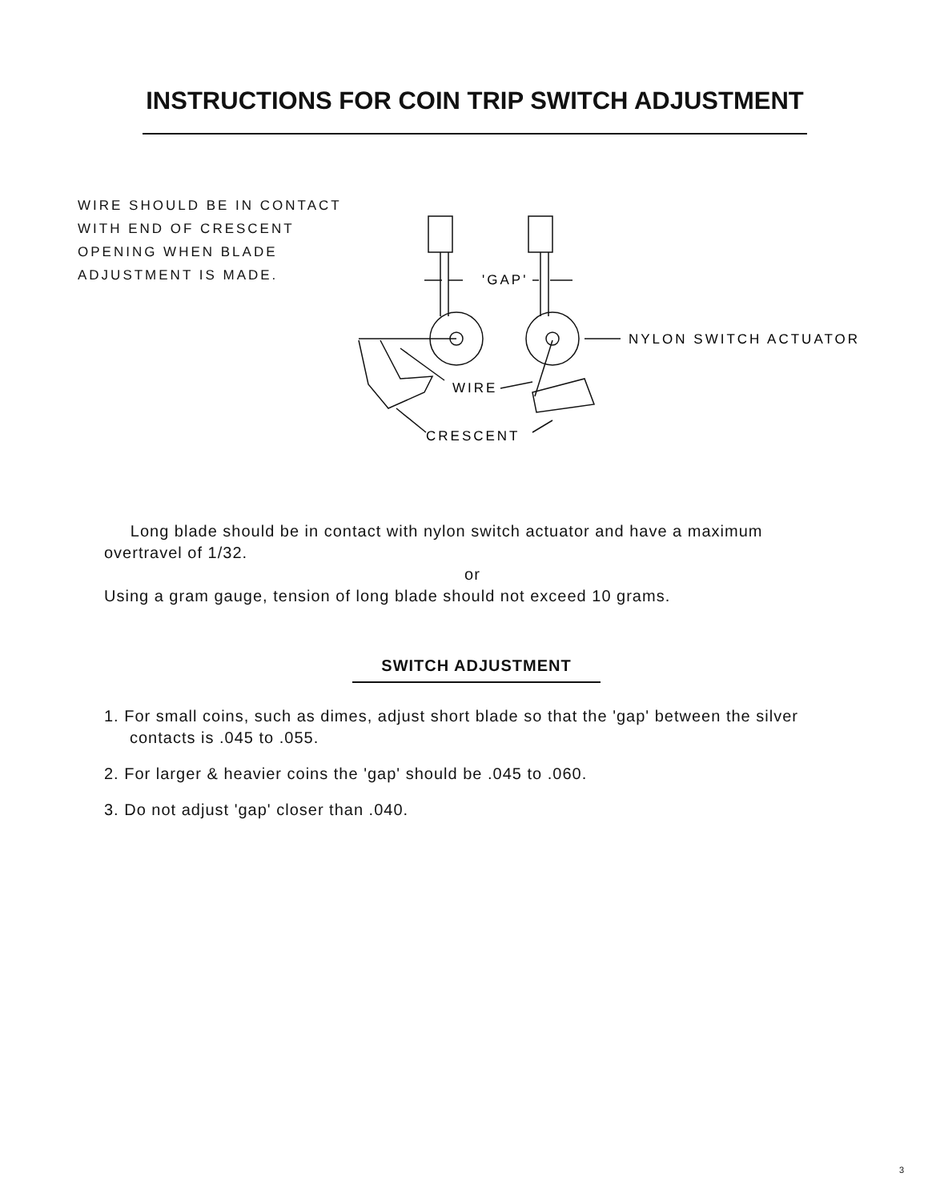INSTRUCTIONS FOR COIN TRIP SWITCH ADJUSTMENT
WIRE SHOULD BE IN CONTACT
WITH END OF CRESCENT
OPENING WHEN BLADE
ADJUSTMENT IS MADE.
'GAP'
NYLON SWITCH ACTUATOR
WIRE
CRESCENT
Long blade should be in contact with nylon switch actuator and have a maximum overtravel of 1/32.
or
Using a gram gauge, tension of long blade should not exceed 10 grams.
SWITCH ADJUSTMENT
1. For small coins, such as dimes, adjust short blade so that the 'gap' between the silver contacts is .045 to .055.
2. For larger & heavier coins the 'gap' should be .045 to .060.
3. Do not adjust 'gap' closer than .040.
3